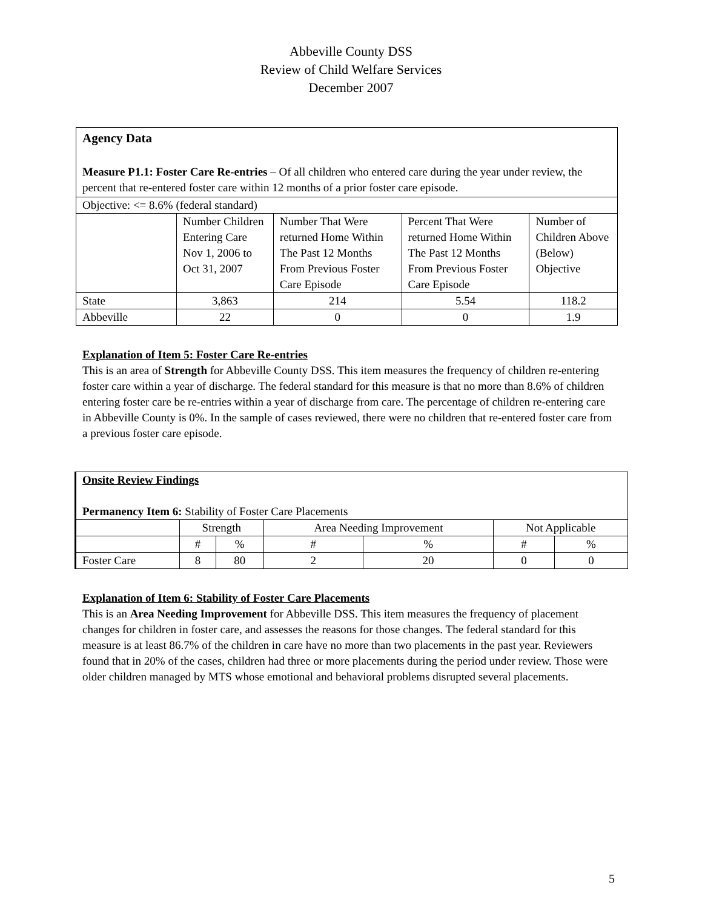Abbeville County DSS
Review of Child Welfare Services
December 2007
| Agency Data Measure P1.1: Foster Care Re-entries – Of all children who entered care during the year under review, the percent that re-entered foster care within 12 months of a prior foster care episode. | | | | |
| Objective: <= 8.6% (federal standard) | | | | |
| | Number Children Entering Care Nov 1, 2006 to Oct 31, 2007 | Number That Were returned Home Within The Past 12 Months From Previous Foster Care Episode | Percent That Were returned Home Within The Past 12 Months From Previous Foster Care Episode | Number of Children Above (Below) Objective |
| State | 3,863 | 214 | 5.54 | 118.2 |
| Abbeville | 22 | 0 | 0 | 1.9 |
Explanation of Item 5: Foster Care Re-entries
This is an area of Strength for Abbeville County DSS. This item measures the frequency of children re-entering foster care within a year of discharge. The federal standard for this measure is that no more than 8.6% of children entering foster care be re-entries within a year of discharge from care. The percentage of children re-entering care in Abbeville County is 0%. In the sample of cases reviewed, there were no children that re-entered foster care from a previous foster care episode.
| Onsite Review Findings Permanency Item 6: Stability of Foster Care Placements | | | | | | |
| | Strength | | Area Needing Improvement | | Not Applicable | |
| | # | % | # | % | # | % |
| Foster Care | 8 | 80 | 2 | 20 | 0 | 0 |
Explanation of Item 6: Stability of Foster Care Placements
This is an Area Needing Improvement for Abbeville DSS. This item measures the frequency of placement changes for children in foster care, and assesses the reasons for those changes. The federal standard for this measure is at least 86.7% of the children in care have no more than two placements in the past year. Reviewers found that in 20% of the cases, children had three or more placements during the period under review. Those were older children managed by MTS whose emotional and behavioral problems disrupted several placements.
5